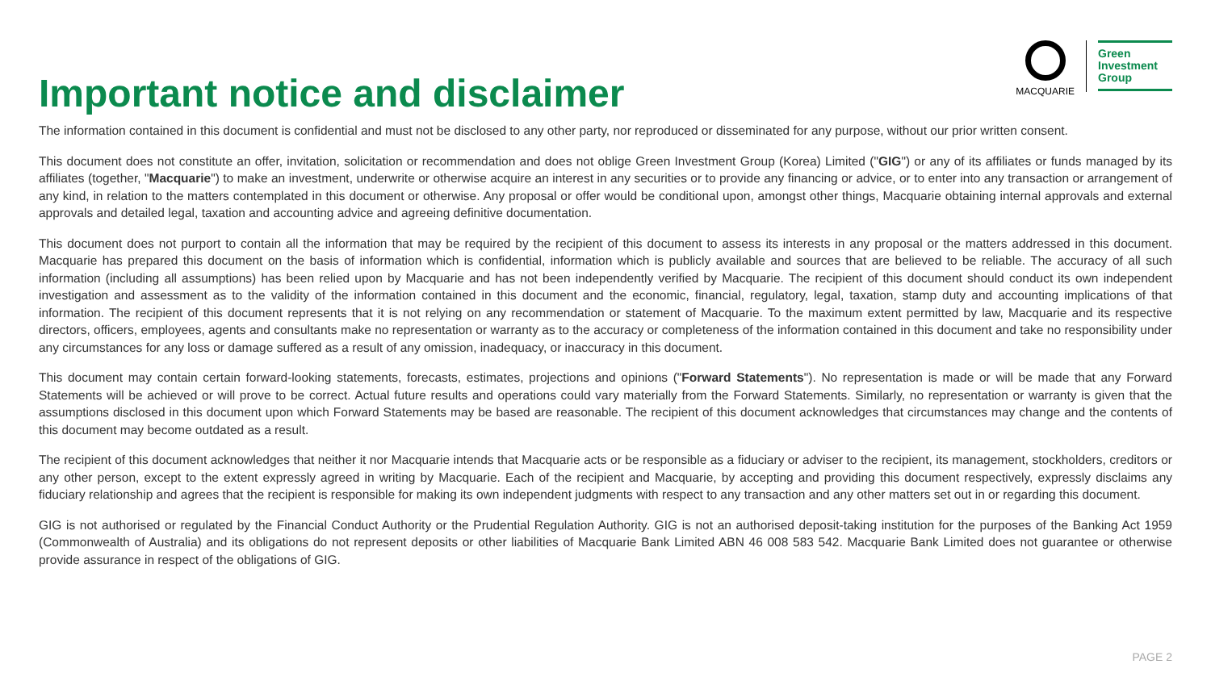Important notice and disclaimer
MACQUARIE
Green
Investment
Group
The information contained in this document is confidential and must not be disclosed to any other party, nor reproduced or disseminated for any purpose, without our prior written consent.
This document does not constitute an offer, invitation, solicitation or recommendation and does not oblige Green Investment Group (Korea) Limited ("GIG") or any of its affiliates or funds managed by its affiliates (together, "Macquarie") to make an investment, underwrite or otherwise acquire an interest in any securities or to provide any financing or advice, or to enter into any transaction or arrangement of any kind, in relation to the matters contemplated in this document or otherwise. Any proposal or offer would be conditional upon, amongst other things, Macquarie obtaining internal approvals and external approvals and detailed legal, taxation and accounting advice and agreeing definitive documentation.
This document does not purport to contain all the information that may be required by the recipient of this document to assess its interests in any proposal or the matters addressed in this document. Macquarie has prepared this document on the basis of information which is confidential, information which is publicly available and sources that are believed to be reliable. The accuracy of all such information (including all assumptions) has been relied upon by Macquarie and has not been independently verified by Macquarie. The recipient of this document should conduct its own independent investigation and assessment as to the validity of the information contained in this document and the economic, financial, regulatory, legal, taxation, stamp duty and accounting implications of that information. The recipient of this document represents that it is not relying on any recommendation or statement of Macquarie. To the maximum extent permitted by law, Macquarie and its respective directors, officers, employees, agents and consultants make no representation or warranty as to the accuracy or completeness of the information contained in this document and take no responsibility under any circumstances for any loss or damage suffered as a result of any omission, inadequacy, or inaccuracy in this document.
This document may contain certain forward-looking statements, forecasts, estimates, projections and opinions ("Forward Statements"). No representation is made or will be made that any Forward Statements will be achieved or will prove to be correct. Actual future results and operations could vary materially from the Forward Statements. Similarly, no representation or warranty is given that the assumptions disclosed in this document upon which Forward Statements may be based are reasonable. The recipient of this document acknowledges that circumstances may change and the contents of this document may become outdated as a result.
The recipient of this document acknowledges that neither it nor Macquarie intends that Macquarie acts or be responsible as a fiduciary or adviser to the recipient, its management, stockholders, creditors or any other person, except to the extent expressly agreed in writing by Macquarie. Each of the recipient and Macquarie, by accepting and providing this document respectively, expressly disclaims any fiduciary relationship and agrees that the recipient is responsible for making its own independent judgments with respect to any transaction and any other matters set out in or regarding this document.
GIG is not authorised or regulated by the Financial Conduct Authority or the Prudential Regulation Authority. GIG is not an authorised deposit-taking institution for the purposes of the Banking Act 1959 (Commonwealth of Australia) and its obligations do not represent deposits or other liabilities of Macquarie Bank Limited ABN 46 008 583 542. Macquarie Bank Limited does not guarantee or otherwise provide assurance in respect of the obligations of GIG.
PAGE 2